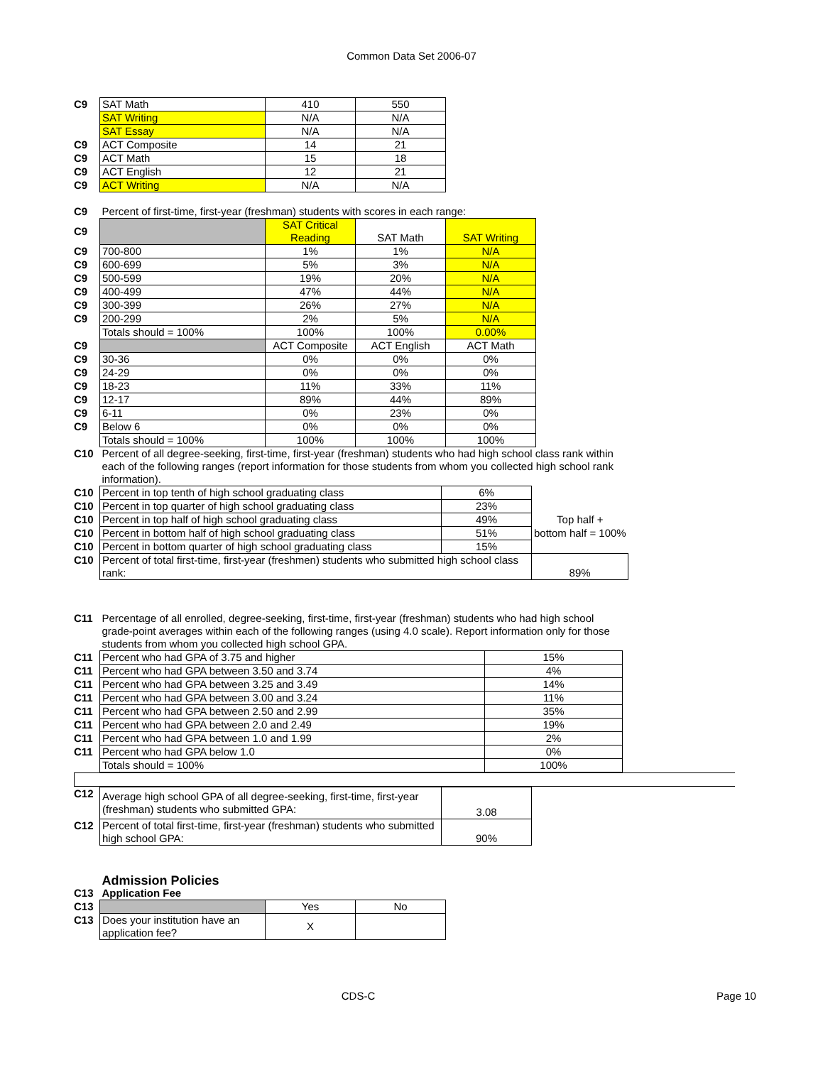Common Data Set 2006-07
| C9 | SAT Math | 410 | 550 |
| | SAT Writing | N/A | N/A |
| | SAT Essay | N/A | N/A |
| C9 | ACT Composite | 14 | 21 |
| C9 | ACT Math | 15 | 18 |
| C9 | ACT English | 12 | 21 |
| C9 | ACT Writing | N/A | N/A |
| C9 | Percent of first-time, first-year (freshman) students with scores in each range: | | | |
| C9 | | SAT Critical Reading | SAT Math | SAT Writing |
| C9 | 700-800 | 1% | 1% | N/A |
| C9 | 600-699 | 5% | 3% | N/A |
| C9 | 500-599 | 19% | 20% | N/A |
| C9 | 400-499 | 47% | 44% | N/A |
| C9 | 300-399 | 26% | 27% | N/A |
| C9 | 200-299 | 2% | 5% | N/A |
| | Totals should = 100% | 100% | 100% | 0.00% |
| C9 | | ACT Composite | ACT English | ACT Math |
| C9 | 30-36 | 0% | 0% | 0% |
| C9 | 24-29 | 0% | 0% | 0% |
| C9 | 18-23 | 11% | 33% | 11% |
| C9 | 12-17 | 89% | 44% | 89% |
| C9 | 6-11 | 0% | 23% | 0% |
| C9 | Below 6 | 0% | 0% | 0% |
| | Totals should = 100% | 100% | 100% | 100% |
| C10 | Percent of all degree-seeking, first-time, first-year (freshman) students who had high school class rank within each of the following ranges (report information for those students from whom you collected high school rank information). | | |
| C10 | Percent in top tenth of high school graduating class | 6% | |
| C10 | Percent in top quarter of high school graduating class | 23% | |
| C10 | Percent in top half of high school graduating class | 49% | Top half + |
| C10 | Percent in bottom half of high school graduating class | 51% | bottom half = 100% |
| C10 | Percent in bottom quarter of high school graduating class | 15% | |
| C10 | Percent of total first-time, first-year (freshmen) students who submitted high school class rank: | | 89% |
| C11 | Percentage of all enrolled, degree-seeking, first-time, first-year (freshman) students who had high school grade-point averages within each of the following ranges (using 4.0 scale). Report information only for those students from whom you collected high school GPA. | |
| C11 | Percent who had GPA of 3.75 and higher | 15% |
| C11 | Percent who had GPA between 3.50 and 3.74 | 4% |
| C11 | Percent who had GPA between 3.25 and 3.49 | 14% |
| C11 | Percent who had GPA between 3.00 and 3.24 | 11% |
| C11 | Percent who had GPA between 2.50 and 2.99 | 35% |
| C11 | Percent who had GPA between 2.0 and 2.49 | 19% |
| C11 | Percent who had GPA between 1.0 and 1.99 | 2% |
| C11 | Percent who had GPA below 1.0 | 0% |
| | Totals should = 100% | 100% |
| C12 | Average high school GPA of all degree-seeking, first-time, first-year (freshman) students who submitted GPA: | 3.08 |
| C12 | Percent of total first-time, first-year (freshman) students who submitted high school GPA: | 90% |
| | Admission Policies | | |
| C13 | Application Fee | | |
| C13 | | Yes | No |
| C13 | Does your institution have an application fee? | X | |
CDS-C Page 10